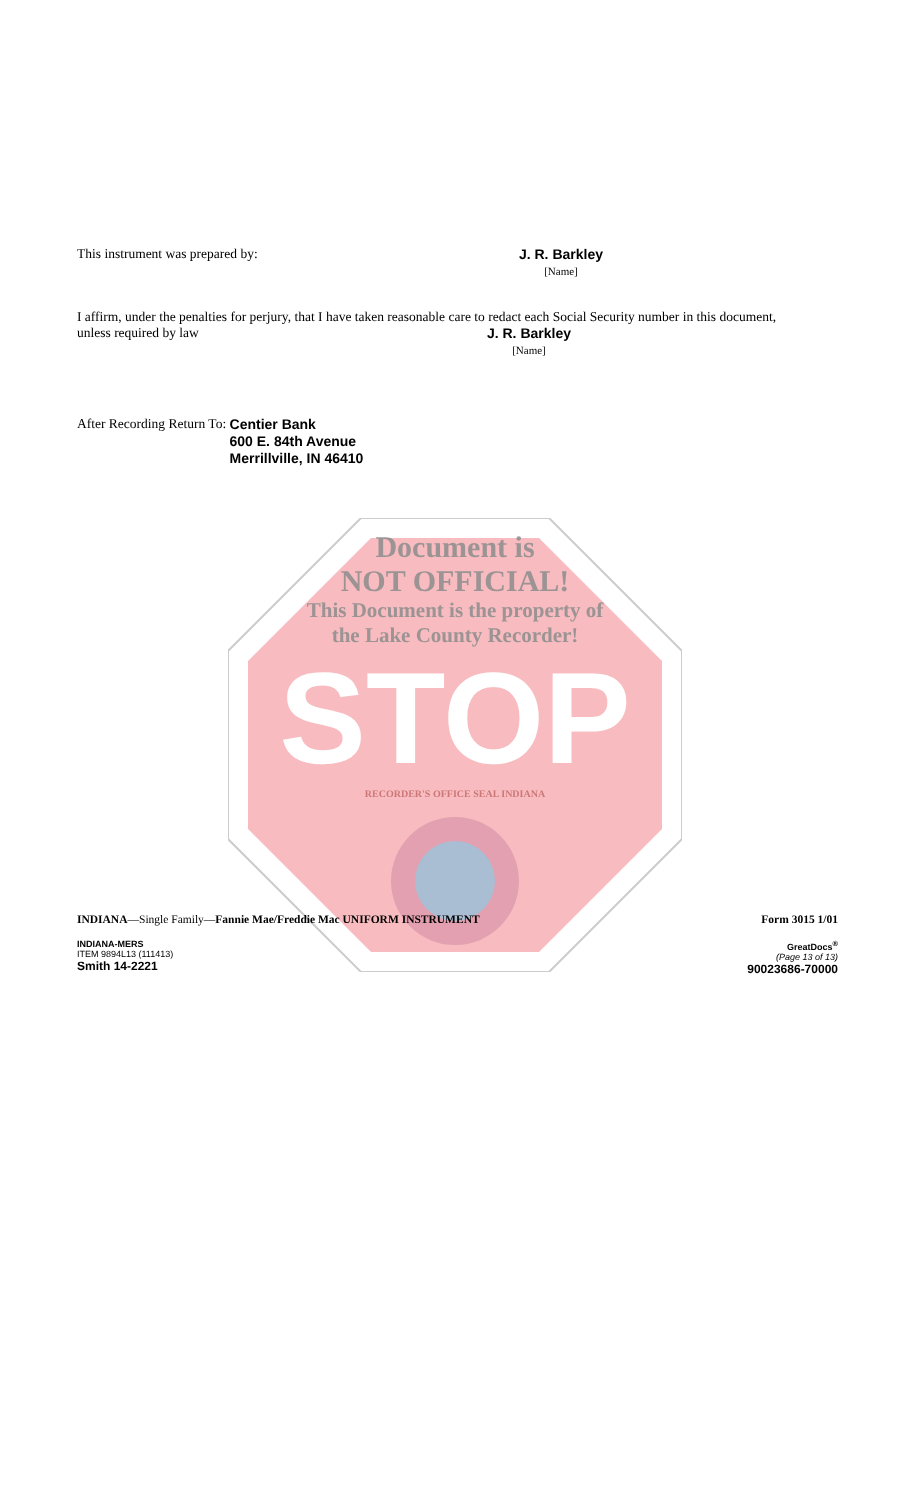This instrument was prepared by: J. R. Barkley
[Name]
I affirm, under the penalties for perjury, that I have taken reasonable care to redact each Social Security number in this document,
unless required by law J. R. Barkley
[Name]
After Recording Return To: Centier Bank
600 E. 84th Avenue
Merrillville, IN 46410
Document is
NOT OFFICIAL!
This Document is the property of
the Lake County Recorder!
STOP
RECORDER'S OFFICE SEAL INDIANA
INDIANA—Single Family—Fannie Mae/Freddie Mac UNIFORM INSTRUMENT Form 3015 1/01
INDIANA-MERS
ITEM 9894L13 (111413)
Smith 14-2221 GreatDocs<sup>®</sup>
(Page 13 of 13)
90023686-70000